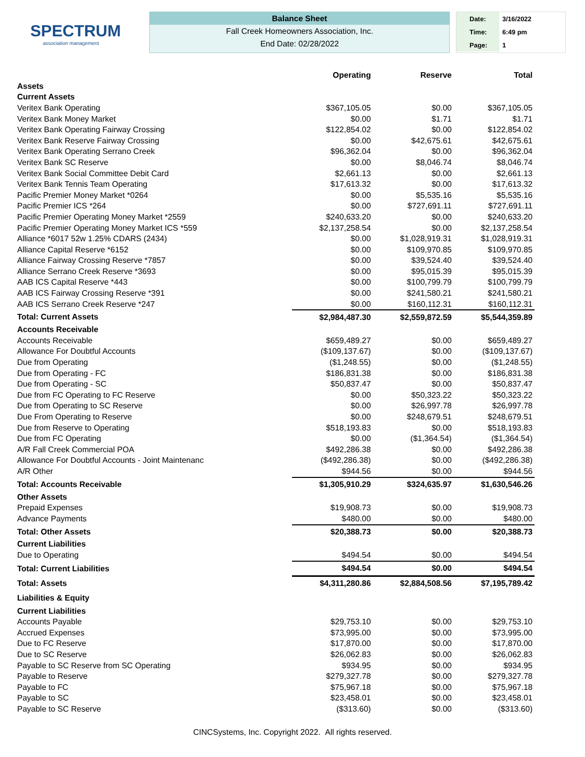SPECTRUM
association management
Balance Sheet
Fall Creek Homeowners Association, Inc.
End Date: 02/28/2022
Date: 3/16/2022
Time: 6:49 pm
Page: 1
| | Operating | Reserve | Total |
| --- | --- | --- | --- |
| Assets | | | |
| Current Assets | | | |
| Veritex Bank Operating | $367,105.05 | $0.00 | $367,105.05 |
| Veritex Bank Money Market | $0.00 | $1.71 | $1.71 |
| Veritex Bank Operating Fairway Crossing | $122,854.02 | $0.00 | $122,854.02 |
| Veritex Bank Reserve Fairway Crossing | $0.00 | $42,675.61 | $42,675.61 |
| Veritex Bank Operating Serrano Creek | $96,362.04 | $0.00 | $96,362.04 |
| Veritex Bank SC Reserve | $0.00 | $8,046.74 | $8,046.74 |
| Veritex Bank Social Committee Debit Card | $2,661.13 | $0.00 | $2,661.13 |
| Veritex Bank Tennis Team Operating | $17,613.32 | $0.00 | $17,613.32 |
| Pacific Premier Money Market *0264 | $0.00 | $5,535.16 | $5,535.16 |
| Pacific Premier ICS *264 | $0.00 | $727,691.11 | $727,691.11 |
| Pacific Premier Operating Money Market *2559 | $240,633.20 | $0.00 | $240,633.20 |
| Pacific Premier Operating Money Market ICS *559 | $2,137,258.54 | $0.00 | $2,137,258.54 |
| Alliance *6017 52w 1.25% CDARS (2434) | $0.00 | $1,028,919.31 | $1,028,919.31 |
| Alliance Capital Reserve *6152 | $0.00 | $109,970.85 | $109,970.85 |
| Alliance Fairway Crossing Reserve *7857 | $0.00 | $39,524.40 | $39,524.40 |
| Alliance Serrano Creek Reserve *3693 | $0.00 | $95,015.39 | $95,015.39 |
| AAB ICS Capital Reserve *443 | $0.00 | $100,799.79 | $100,799.79 |
| AAB ICS Fairway Crossing Reserve *391 | $0.00 | $241,580.21 | $241,580.21 |
| AAB ICS Serrano Creek Reserve *247 | $0.00 | $160,112.31 | $160,112.31 |
| Total: Current Assets | $2,984,487.30 | $2,559,872.59 | $5,544,359.89 |
| Accounts Receivable | | | |
| Accounts Receivable | $659,489.27 | $0.00 | $659,489.27 |
| Allowance For Doubtful Accounts | ($109,137.67) | $0.00 | ($109,137.67) |
| Due from Operating | ($1,248.55) | $0.00 | ($1,248.55) |
| Due from Operating - FC | $186,831.38 | $0.00 | $186,831.38 |
| Due from Operating - SC | $50,837.47 | $0.00 | $50,837.47 |
| Due from FC Operating to FC Reserve | $0.00 | $50,323.22 | $50,323.22 |
| Due from Operating to SC Reserve | $0.00 | $26,997.78 | $26,997.78 |
| Due From Operating to Reserve | $0.00 | $248,679.51 | $248,679.51 |
| Due from Reserve to Operating | $518,193.83 | $0.00 | $518,193.83 |
| Due from FC Operating | $0.00 | ($1,364.54) | ($1,364.54) |
| A/R Fall Creek Commercial POA | $492,286.38 | $0.00 | $492,286.38 |
| Allowance For Doubtful Accounts - Joint Maintenanc | ($492,286.38) | $0.00 | ($492,286.38) |
| A/R Other | $944.56 | $0.00 | $944.56 |
| Total: Accounts Receivable | $1,305,910.29 | $324,635.97 | $1,630,546.26 |
| Other Assets | | | |
| Prepaid Expenses | $19,908.73 | $0.00 | $19,908.73 |
| Advance Payments | $480.00 | $0.00 | $480.00 |
| Total: Other Assets | $20,388.73 | $0.00 | $20,388.73 |
| Current Liabilities | | | |
| Due to Operating | $494.54 | $0.00 | $494.54 |
| Total: Current Liabilities | $494.54 | $0.00 | $494.54 |
| Total: Assets | $4,311,280.86 | $2,884,508.56 | $7,195,789.42 |
| Liabilities & Equity | | | |
| Current Liabilities | | | |
| Accounts Payable | $29,753.10 | $0.00 | $29,753.10 |
| Accrued Expenses | $73,995.00 | $0.00 | $73,995.00 |
| Due to FC Reserve | $17,870.00 | $0.00 | $17,870.00 |
| Due to SC Reserve | $26,062.83 | $0.00 | $26,062.83 |
| Payable to SC Reserve from SC Operating | $934.95 | $0.00 | $934.95 |
| Payable to Reserve | $279,327.78 | $0.00 | $279,327.78 |
| Payable to FC | $75,967.18 | $0.00 | $75,967.18 |
| Payable to SC | $23,458.01 | $0.00 | $23,458.01 |
| Payable to SC Reserve | ($313.60) | $0.00 | ($313.60) |
CINCSystems, Inc. Copyright 2022. All rights reserved.